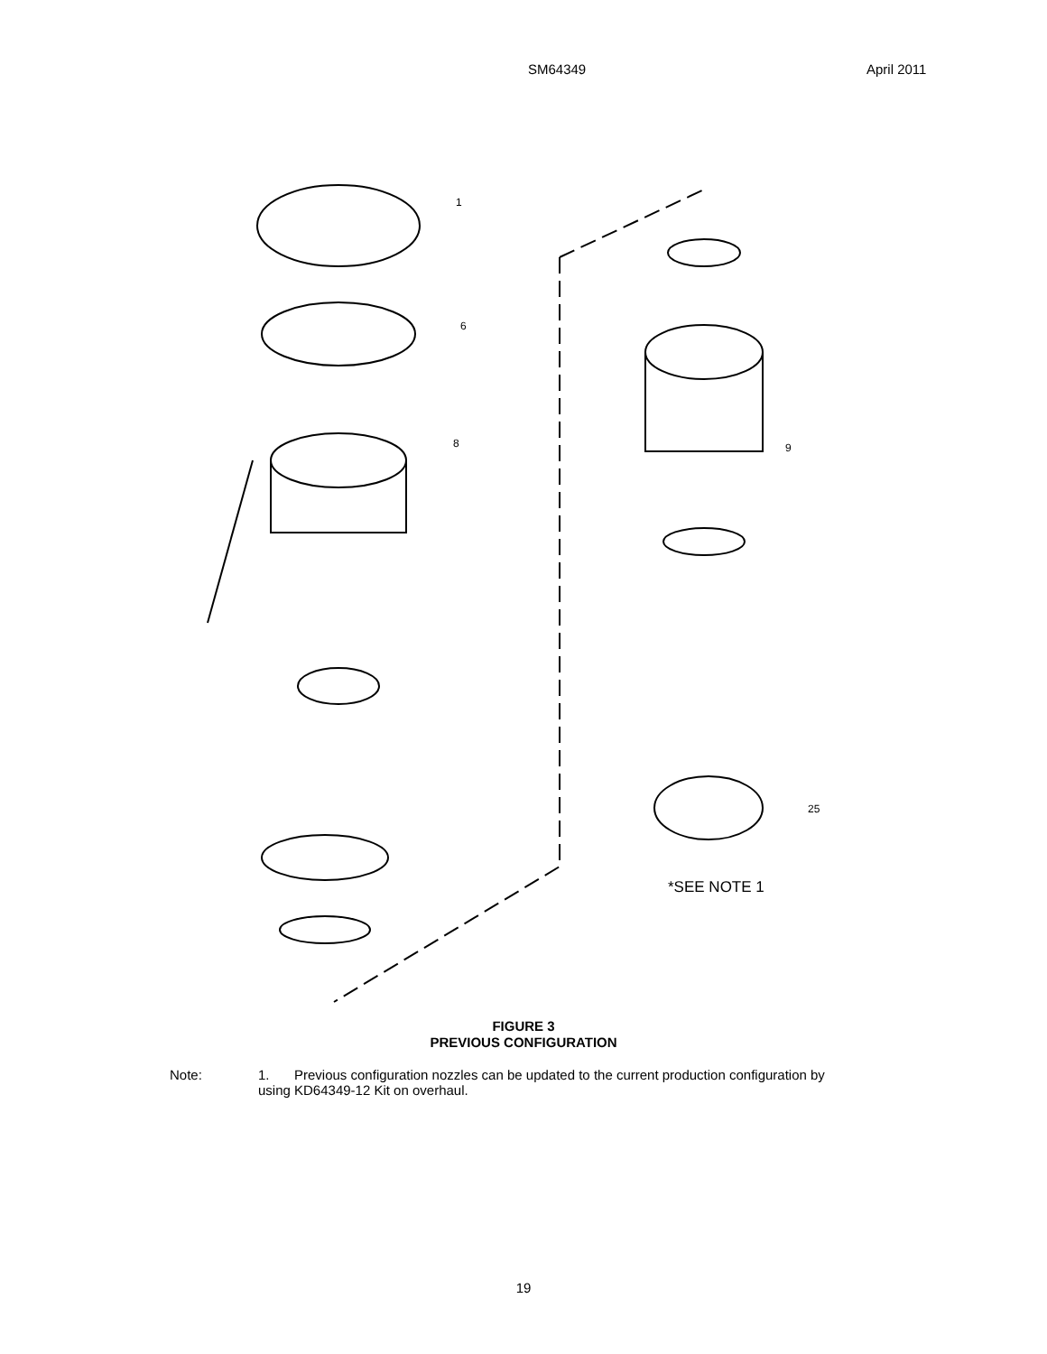SM64349 April 2011
1
6
8
9
25
*SEE NOTE 1
FIGURE 3
PREVIOUS CONFIGURATION
Note: 1. Previous configuration nozzles can be updated to the current production configuration by
using KD64349-12 Kit on overhaul.
19